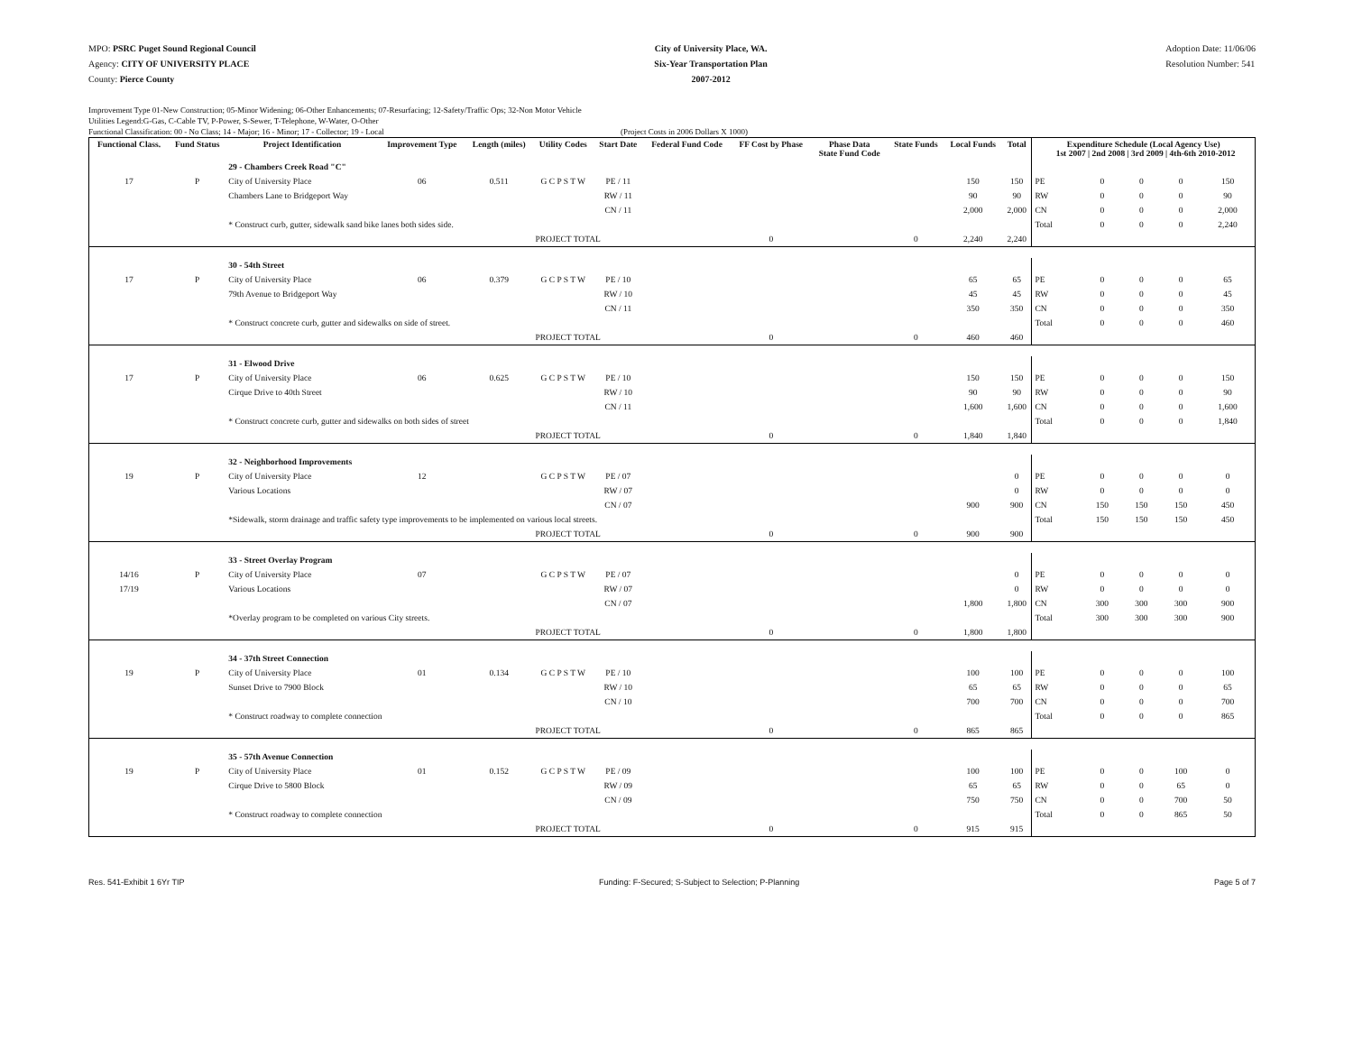MPO: PSRC Puget Sound Regional Council
Agency: CITY OF UNIVERSITY PLACE
County: Pierce County
City of University Place, WA.
Six-Year Transportation Plan
2007-2012
Adoption Date: 11/06/06
Resolution Number: 541
Improvement Type 01-New Construction; 05-Minor Widening; 06-Other Enhancements; 07-Resurfacing; 12-Safety/Traffic Ops; 32-Non Motor Vehicle
Utilities Legend:G-Gas, C-Cable TV, P-Power, S-Sewer, T-Telephone, W-Water, O-Other
Functional Classification: 00 - No Class; 14 - Major; 16 - Minor; 17 - Collector; 19 - Local (Project Costs in 2006 Dollars X 1000)
| Functional Class. | Fund Status | Project Identification | Improvement Type | Length (miles) | Utility Codes | Start Date | Federal Fund Code | FF Cost by Phase | Phase Data State Fund Code | State Funds | Local Funds | Total | Expenditure Schedule (Local Agency Use) 1st 2007 / 2nd 2008 / 3rd 2009 / 4th-6th 2010-2012 | | | | |
| --- | --- | --- | --- | --- | --- | --- | --- | --- | --- | --- | --- | --- | --- | --- | --- | --- | --- |
| | | 29 - Chambers Creek Road "C" | | | | | | | | | | | | | | | |
| 17 | P | City of University Place | 06 | 0.511 | G C P S T W | PE / 11 | | | | | 150 | 150 | PE | 0 | 0 | 0 | 150 |
| | | Chambers Lane to Bridgeport Way | | | | RW / 11 | | | | | 90 | 90 | RW | 0 | 0 | 0 | 90 |
| | | | | | | CN / 11 | | | | | 2,000 | 2,000 | CN | 0 | 0 | 0 | 2,000 |
| | | * Construct curb, gutter, sidewalk sand bike lanes both sides side. | | | | | | | | | | | Total | 0 | 0 | 0 | 2,240 |
| | | | | | PROJECT TOTAL | | | 0 | | 0 | 2,240 | 2,240 | | | | | |
| | | 30 - 54th Street | | | | | | | | | | | | | | | |
| 17 | P | City of University Place | 06 | 0.379 | G C P S T W | PE / 10 | | | | | 65 | 65 | PE | 0 | 0 | 0 | 65 |
| | | 79th Avenue to Bridgeport Way | | | | RW / 10 | | | | | 45 | 45 | RW | 0 | 0 | 0 | 45 |
| | | | | | | CN / 11 | | | | | 350 | 350 | CN | 0 | 0 | 0 | 350 |
| | | * Construct concrete curb, gutter and sidewalks on side of street. | | | | | | | | | | | Total | 0 | 0 | 0 | 460 |
| | | | | | PROJECT TOTAL | | | 0 | | 0 | 460 | 460 | | | | | |
| | | 31 - Elwood Drive | | | | | | | | | | | | | | | |
| 17 | P | City of University Place | 06 | 0.625 | G C P S T W | PE / 10 | | | | | 150 | 150 | PE | 0 | 0 | 0 | 150 |
| | | Cirque Drive to 40th Street | | | | RW / 10 | | | | | 90 | 90 | RW | 0 | 0 | 0 | 90 |
| | | | | | | CN / 11 | | | | | 1,600 | 1,600 | CN | 0 | 0 | 0 | 1,600 |
| | | * Construct concrete curb, gutter and sidewalks on both sides of street | | | | | | | | | | | Total | 0 | 0 | 0 | 1,840 |
| | | | | | PROJECT TOTAL | | | 0 | | 0 | 1,840 | 1,840 | | | | | |
| | | 32 - Neighborhood Improvements | | | | | | | | | | | | | | | |
| 19 | P | City of University Place | 12 | | G C P S T W | PE / 07 | | | | | | 0 | PE | 0 | 0 | 0 | 0 |
| | | Various Locations | | | | RW / 07 | | | | | | 0 | RW | 0 | 0 | 0 | 0 |
| | | | | | | CN / 07 | | | | | 900 | 900 | CN | 150 | 150 | 150 | 450 |
| | | *Sidewalk, storm drainage and traffic safety type improvements to be implemented on various local streets. | | | | | | | | | | | Total | 150 | 150 | 150 | 450 |
| | | | | | PROJECT TOTAL | | | 0 | | 0 | 900 | 900 | | | | | |
| | | 33 - Street Overlay Program | | | | | | | | | | | | | | | |
| 14/16 | P | City of University Place | 07 | | G C P S T W | PE / 07 | | | | | | 0 | PE | 0 | 0 | 0 | 0 |
| 17/19 | | Various Locations | | | | RW / 07 | | | | | | 0 | RW | 0 | 0 | 0 | 0 |
| | | | | | | CN / 07 | | | | | 1,800 | 1,800 | CN | 300 | 300 | 300 | 900 |
| | | *Overlay program to be completed on various City streets. | | | | | | | | | | | Total | 300 | 300 | 300 | 900 |
| | | | | | PROJECT TOTAL | | | 0 | | 0 | 1,800 | 1,800 | | | | | |
| | | 34 - 37th Street Connection | | | | | | | | | | | | | | | |
| 19 | P | City of University Place | 01 | 0.134 | G C P S T W | PE / 10 | | | | | 100 | 100 | PE | 0 | 0 | 0 | 100 |
| | | Sunset Drive to 7900 Block | | | | RW / 10 | | | | | 65 | 65 | RW | 0 | 0 | 0 | 65 |
| | | | | | | CN / 10 | | | | | 700 | 700 | CN | 0 | 0 | 0 | 700 |
| | | * Construct roadway to complete connection | | | | | | | | | | | Total | 0 | 0 | 0 | 865 |
| | | | | | PROJECT TOTAL | | | 0 | | 0 | 865 | 865 | | | | | |
| | | 35 - 57th Avenue Connection | | | | | | | | | | | | | | | |
| 19 | P | City of University Place | 01 | 0.152 | G C P S T W | PE / 09 | | | | | 100 | 100 | PE | 0 | 0 | 100 | 0 |
| | | Cirque Drive to 5800 Block | | | | RW / 09 | | | | | 65 | 65 | RW | 0 | 0 | 65 | 0 |
| | | | | | | CN / 09 | | | | | 750 | 750 | CN | 0 | 0 | 700 | 50 |
| | | * Construct roadway to complete connection | | | | | | | | | | | Total | 0 | 0 | 865 | 50 |
| | | | | | PROJECT TOTAL | | | 0 | | 0 | 915 | 915 | | | | | |
Res. 541-Exhibit 1 6Yr TIP Funding: F-Secured; S-Subject to Selection; P-Planning Page 5 of 7